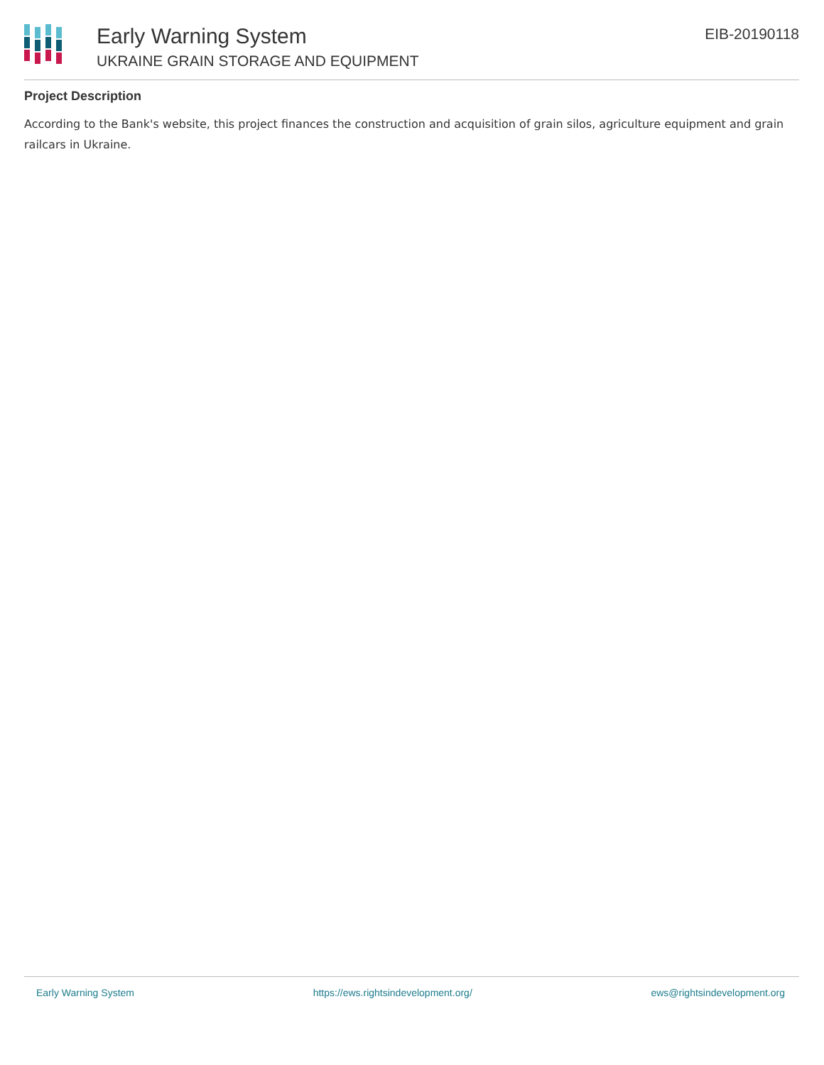Early Warning System
UKRAINE GRAIN STORAGE AND EQUIPMENT
EIB-20190118
Project Description
According to the Bank's website, this project finances the construction and acquisition of grain silos, agriculture equipment and grain railcars in Ukraine.
Early Warning System https://ews.rightsindevelopment.org/ ews@rightsindevelopment.org